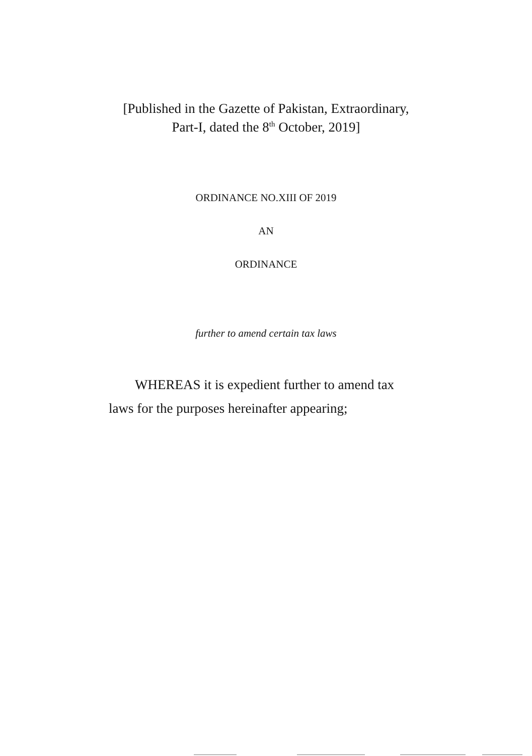[Published in the Gazette of Pakistan, Extraordinary,
Part-I, dated the 8<sup>th</sup> October, 2019]
ORDINANCE NO.XIII OF 2019
AN
ORDINANCE
further to amend certain tax laws
WHEREAS it is expedient further to amend tax
laws for the purposes hereinafter appearing;